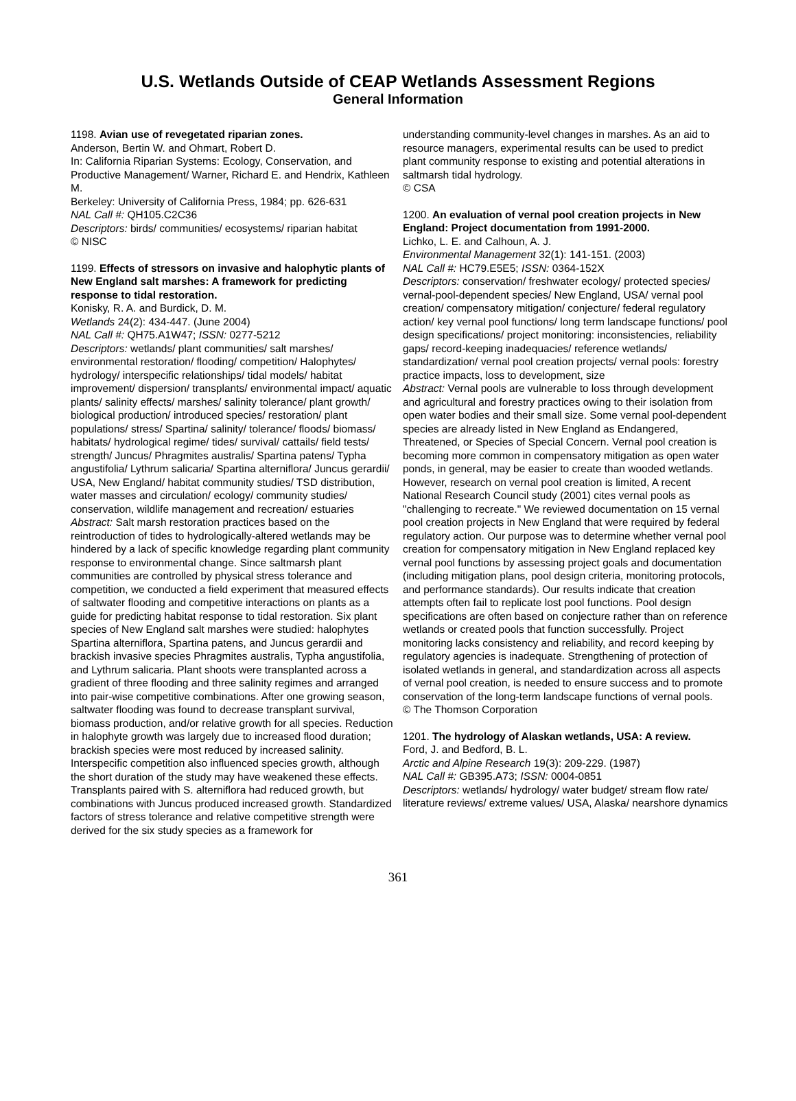U.S. Wetlands Outside of CEAP Wetlands Assessment Regions
General Information
1198. Avian use of revegetated riparian zones.
Anderson, Bertin W. and Ohmart, Robert D.
In: California Riparian Systems: Ecology, Conservation, and Productive Management/ Warner, Richard E. and Hendrix, Kathleen M.
Berkeley: University of California Press, 1984; pp. 626-631
NAL Call #: QH105.C2C36
Descriptors: birds/ communities/ ecosystems/ riparian habitat
© NISC
1199. Effects of stressors on invasive and halophytic plants of New England salt marshes: A framework for predicting response to tidal restoration.
Konisky, R. A. and Burdick, D. M.
Wetlands 24(2): 434-447. (June 2004)
NAL Call #: QH75.A1W47; ISSN: 0277-5212
Descriptors: wetlands/ plant communities/ salt marshes/ environmental restoration/ flooding/ competition/ Halophytes/ hydrology/ interspecific relationships/ tidal models/ habitat improvement/ dispersion/ transplants/ environmental impact/ aquatic plants/ salinity effects/ marshes/ salinity tolerance/ plant growth/ biological production/ introduced species/ restoration/ plant populations/ stress/ Spartina/ salinity/ tolerance/ floods/ biomass/ habitats/ hydrological regime/ tides/ survival/ cattails/ field tests/ strength/ Juncus/ Phragmites australis/ Spartina patens/ Typha angustifolia/ Lythrum salicaria/ Spartina alterniflora/ Juncus gerardii/ USA, New England/ habitat community studies/ TSD distribution, water masses and circulation/ ecology/ community studies/ conservation, wildlife management and recreation/ estuaries
Abstract: Salt marsh restoration practices based on the reintroduction of tides to hydrologically-altered wetlands may be hindered by a lack of specific knowledge regarding plant community response to environmental change. Since saltmarsh plant communities are controlled by physical stress tolerance and competition, we conducted a field experiment that measured effects of saltwater flooding and competitive interactions on plants as a guide for predicting habitat response to tidal restoration. Six plant species of New England salt marshes were studied: halophytes Spartina alterniflora, Spartina patens, and Juncus gerardii and brackish invasive species Phragmites australis, Typha angustifolia, and Lythrum salicaria. Plant shoots were transplanted across a gradient of three flooding and three salinity regimes and arranged into pair-wise competitive combinations. After one growing season, saltwater flooding was found to decrease transplant survival, biomass production, and/or relative growth for all species. Reduction in halophyte growth was largely due to increased flood duration; brackish species were most reduced by increased salinity. Interspecific competition also influenced species growth, although the short duration of the study may have weakened these effects. Transplants paired with S. alterniflora had reduced growth, but combinations with Juncus produced increased growth. Standardized factors of stress tolerance and relative competitive strength were derived for the six study species as a framework for
understanding community-level changes in marshes. As an aid to resource managers, experimental results can be used to predict plant community response to existing and potential alterations in saltmarsh tidal hydrology.
© CSA
1200. An evaluation of vernal pool creation projects in New England: Project documentation from 1991-2000.
Lichko, L. E. and Calhoun, A. J.
Environmental Management 32(1): 141-151. (2003)
NAL Call #: HC79.E5E5; ISSN: 0364-152X
Descriptors: conservation/ freshwater ecology/ protected species/ vernal-pool-dependent species/ New England, USA/ vernal pool creation/ compensatory mitigation/ conjecture/ federal regulatory action/ key vernal pool functions/ long term landscape functions/ pool design specifications/ project monitoring: inconsistencies, reliability gaps/ record-keeping inadequacies/ reference wetlands/ standardization/ vernal pool creation projects/ vernal pools: forestry practice impacts, loss to development, size
Abstract: Vernal pools are vulnerable to loss through development and agricultural and forestry practices owing to their isolation from open water bodies and their small size. Some vernal pool-dependent species are already listed in New England as Endangered, Threatened, or Species of Special Concern. Vernal pool creation is becoming more common in compensatory mitigation as open water ponds, in general, may be easier to create than wooded wetlands. However, research on vernal pool creation is limited, A recent National Research Council study (2001) cites vernal pools as "challenging to recreate." We reviewed documentation on 15 vernal pool creation projects in New England that were required by federal regulatory action. Our purpose was to determine whether vernal pool creation for compensatory mitigation in New England replaced key vernal pool functions by assessing project goals and documentation (including mitigation plans, pool design criteria, monitoring protocols, and performance standards). Our results indicate that creation attempts often fail to replicate lost pool functions. Pool design specifications are often based on conjecture rather than on reference wetlands or created pools that function successfully. Project monitoring lacks consistency and reliability, and record keeping by regulatory agencies is inadequate. Strengthening of protection of isolated wetlands in general, and standardization across all aspects of vernal pool creation, is needed to ensure success and to promote conservation of the long-term landscape functions of vernal pools.
© The Thomson Corporation
1201. The hydrology of Alaskan wetlands, USA: A review.
Ford, J. and Bedford, B. L.
Arctic and Alpine Research 19(3): 209-229. (1987)
NAL Call #: GB395.A73; ISSN: 0004-0851
Descriptors: wetlands/ hydrology/ water budget/ stream flow rate/ literature reviews/ extreme values/ USA, Alaska/ nearshore dynamics
361